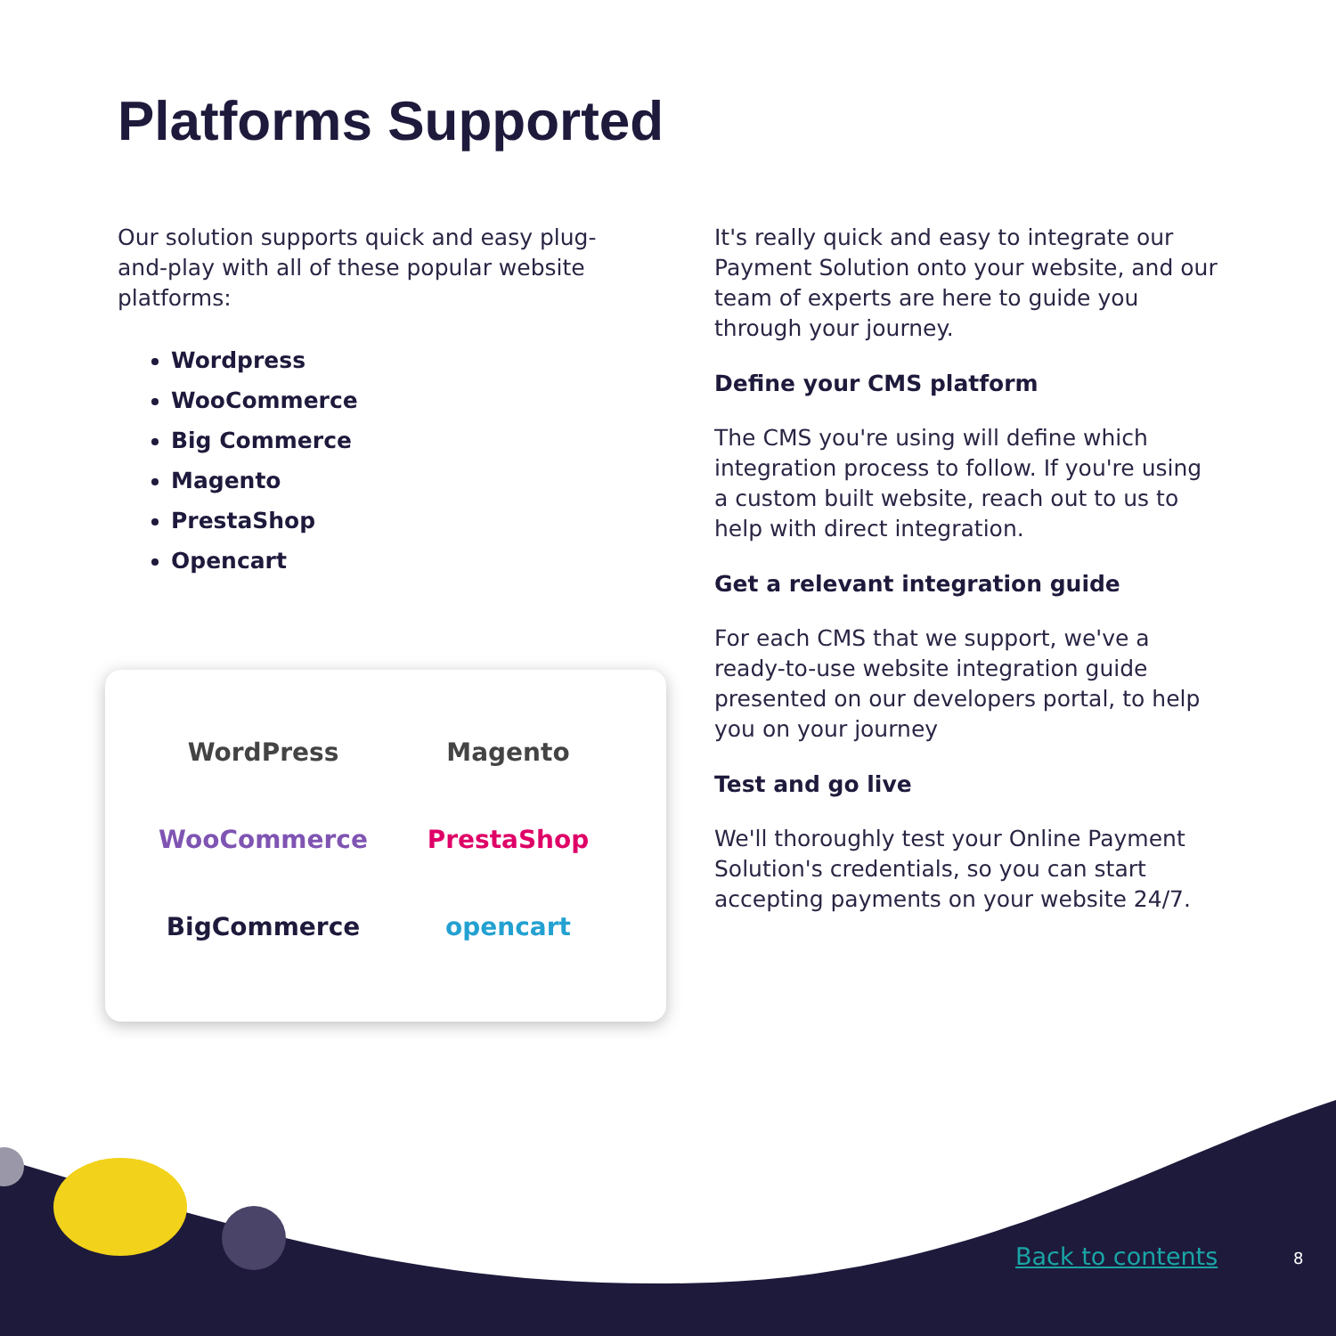Platforms Supported
Our solution supports quick and easy plug-and-play with all of these popular website platforms:
Wordpress
WooCommerce
Big Commerce
Magento
PrestaShop
Opencart
WordPress
Magento
WooCommerce
PrestaShop
BigCommerce
opencart
It's really quick and easy to integrate our Payment Solution onto your website, and our team of experts are here to guide you through your journey.
Define your CMS platform
The CMS you're using will define which integration process to follow. If you're using a custom built website, reach out to us to help with direct integration.
Get a relevant integration guide
For each CMS that we support, we've a ready-to-use website integration guide presented on our developers portal, to help you on your journey
Test and go live
We'll thoroughly test your Online Payment Solution's credentials, so you can start accepting payments on your website 24/7.
Back to contents 8